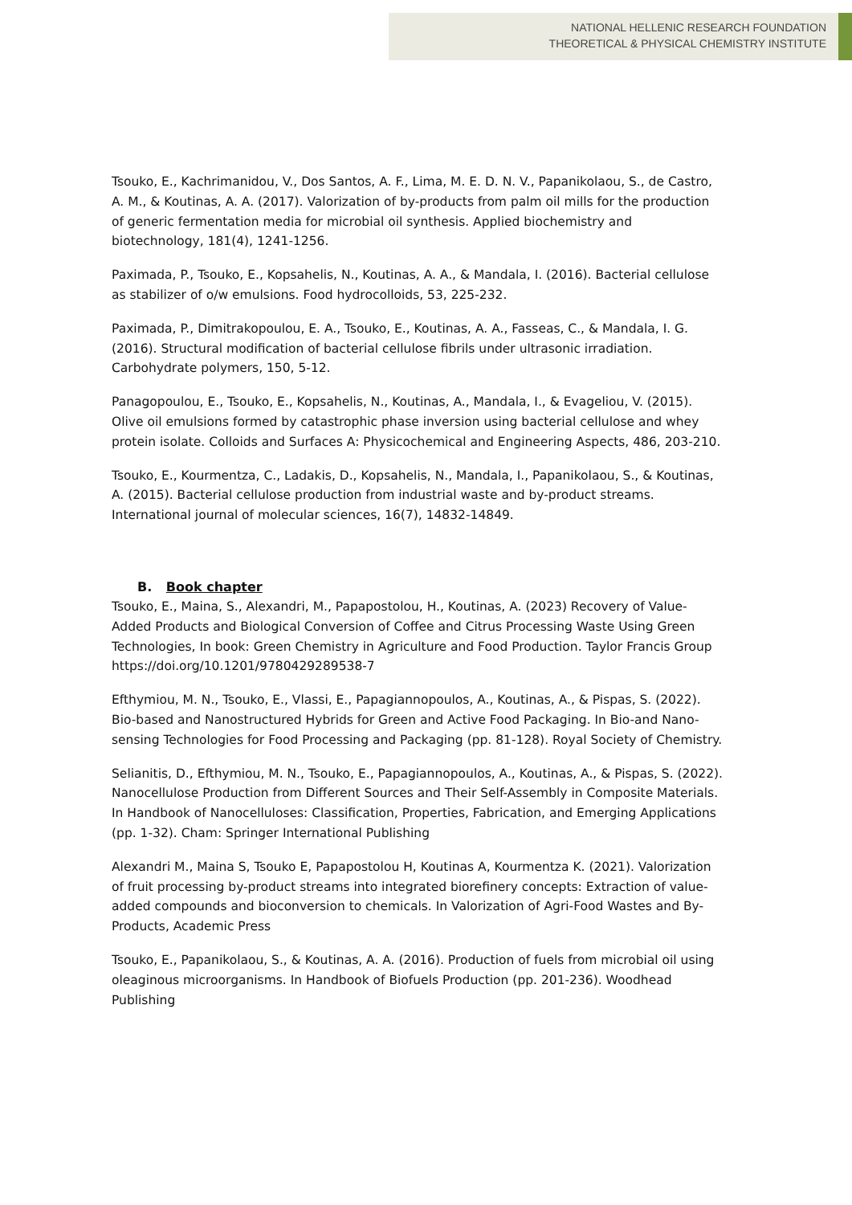NATIONAL HELLENIC RESEARCH FOUNDATION
THEORETICAL & PHYSICAL CHEMISTRY INSTITUTE
Tsouko, E., Kachrimanidou, V., Dos Santos, A. F., Lima, M. E. D. N. V., Papanikolaou, S., de Castro, A. M., & Koutinas, A. A. (2017). Valorization of by-products from palm oil mills for the production of generic fermentation media for microbial oil synthesis. Applied biochemistry and biotechnology, 181(4), 1241-1256.
Paximada, P., Tsouko, E., Kopsahelis, N., Koutinas, A. A., & Mandala, I. (2016). Bacterial cellulose as stabilizer of o/w emulsions. Food hydrocolloids, 53, 225-232.
Paximada, P., Dimitrakopoulou, E. A., Tsouko, E., Koutinas, A. A., Fasseas, C., & Mandala, I. G. (2016). Structural modification of bacterial cellulose fibrils under ultrasonic irradiation. Carbohydrate polymers, 150, 5-12.
Panagopoulou, E., Tsouko, E., Kopsahelis, N., Koutinas, A., Mandala, I., & Evageliou, V. (2015). Olive oil emulsions formed by catastrophic phase inversion using bacterial cellulose and whey protein isolate. Colloids and Surfaces A: Physicochemical and Engineering Aspects, 486, 203-210.
Tsouko, E., Kourmentza, C., Ladakis, D., Kopsahelis, N., Mandala, I., Papanikolaou, S., & Koutinas, A. (2015). Bacterial cellulose production from industrial waste and by-product streams. International journal of molecular sciences, 16(7), 14832-14849.
B. Book chapter
Tsouko, E., Maina, S., Alexandri, M., Papapostolou, H., Koutinas, A. (2023) Recovery of Value-Added Products and Biological Conversion of Coffee and Citrus Processing Waste Using Green Technologies, In book: Green Chemistry in Agriculture and Food Production. Taylor Francis Group https://doi.org/10.1201/9780429289538-7
Efthymiou, M. N., Tsouko, E., Vlassi, E., Papagiannopoulos, A., Koutinas, A., & Pispas, S. (2022). Bio-based and Nanostructured Hybrids for Green and Active Food Packaging. In Bio-and Nano-sensing Technologies for Food Processing and Packaging (pp. 81-128). Royal Society of Chemistry.
Selianitis, D., Efthymiou, M. N., Tsouko, E., Papagiannopoulos, A., Koutinas, A., & Pispas, S. (2022). Nanocellulose Production from Different Sources and Their Self-Assembly in Composite Materials. In Handbook of Nanocelluloses: Classification, Properties, Fabrication, and Emerging Applications (pp. 1-32). Cham: Springer International Publishing
Alexandri M., Maina S, Tsouko E, Papapostolou H, Koutinas A, Kourmentza K. (2021). Valorization of fruit processing by-product streams into integrated biorefinery concepts: Extraction of value-added compounds and bioconversion to chemicals. In Valorization of Agri-Food Wastes and By-Products, Academic Press
Tsouko, E., Papanikolaou, S., & Koutinas, A. A. (2016). Production of fuels from microbial oil using oleaginous microorganisms. In Handbook of Biofuels Production (pp. 201-236). Woodhead Publishing